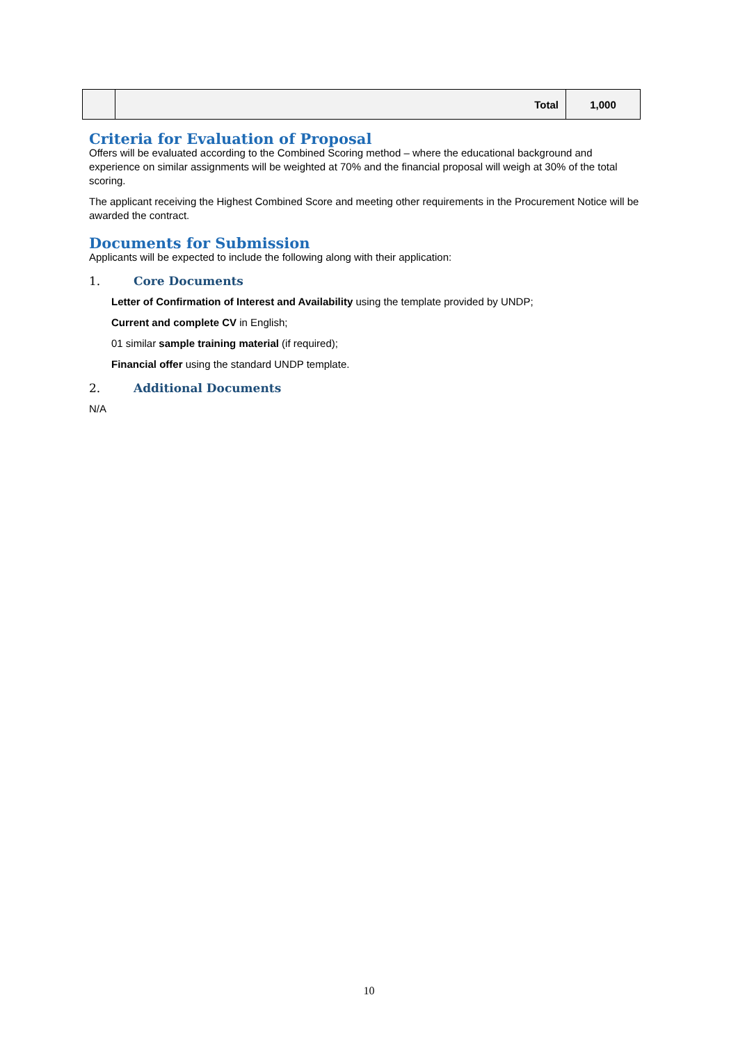| | Total | 1,000 |
Criteria for Evaluation of Proposal
Offers will be evaluated according to the Combined Scoring method – where the educational background and experience on similar assignments will be weighted at 70% and the financial proposal will weigh at 30% of the total scoring.
The applicant receiving the Highest Combined Score and meeting other requirements in the Procurement Notice will be awarded the contract.
Documents for Submission
Applicants will be expected to include the following along with their application:
1. Core Documents
Letter of Confirmation of Interest and Availability using the template provided by UNDP;
Current and complete CV in English;
01 similar sample training material (if required);
Financial offer using the standard UNDP template.
2. Additional Documents
N/A
10